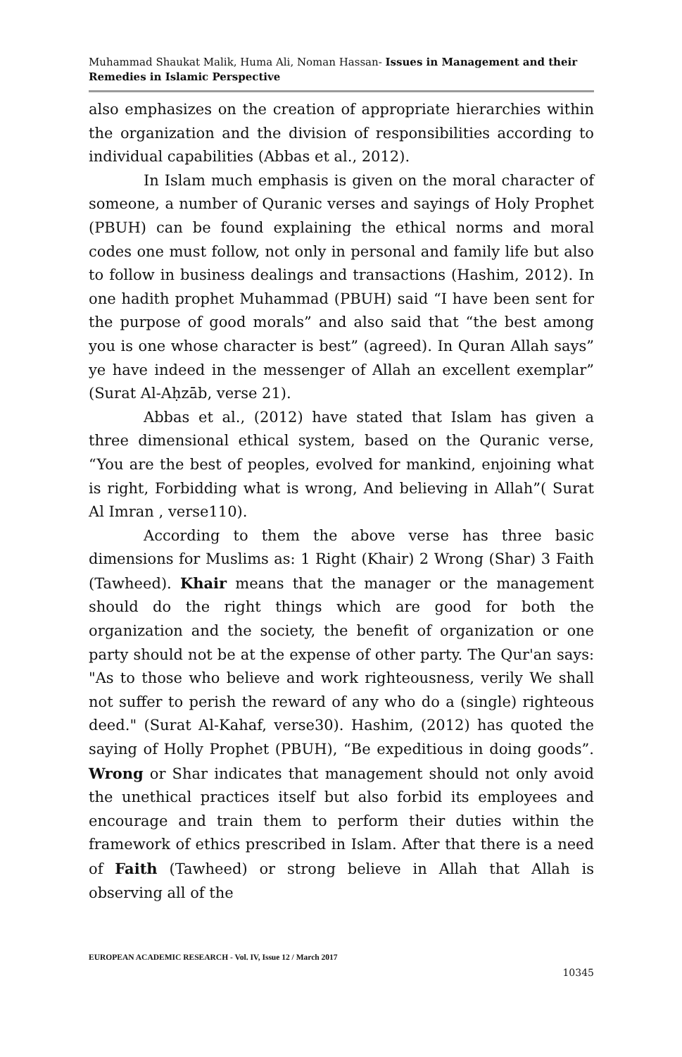Muhammad Shaukat Malik, Huma Ali, Noman Hassan- Issues in Management and their Remedies in Islamic Perspective
also emphasizes on the creation of appropriate hierarchies within the organization and the division of responsibilities according to individual capabilities (Abbas et al., 2012).
In Islam much emphasis is given on the moral character of someone, a number of Quranic verses and sayings of Holy Prophet (PBUH) can be found explaining the ethical norms and moral codes one must follow, not only in personal and family life but also to follow in business dealings and transactions (Hashim, 2012). In one hadith prophet Muhammad (PBUH) said “I have been sent for the purpose of good morals” and also said that “the best among you is one whose character is best” (agreed). In Quran Allah says” ye have indeed in the messenger of Allah an excellent exemplar” (Surat Al-Aḥzāb, verse 21).
Abbas et al., (2012) have stated that Islam has given a three dimensional ethical system, based on the Quranic verse, “You are the best of peoples, evolved for mankind, enjoining what is right, Forbidding what is wrong, And believing in Allah”( Surat Al Imran , verse110).
According to them the above verse has three basic dimensions for Muslims as: 1 Right (Khair) 2 Wrong (Shar) 3 Faith (Tawheed). Khair means that the manager or the management should do the right things which are good for both the organization and the society, the benefit of organization or one party should not be at the expense of other party. The Qur'an says: "As to those who believe and work righteousness, verily We shall not suffer to perish the reward of any who do a (single) righteous deed." (Surat Al-Kahaf, verse30). Hashim, (2012) has quoted the saying of Holly Prophet (PBUH), “Be expeditious in doing goods”. Wrong or Shar indicates that management should not only avoid the unethical practices itself but also forbid its employees and encourage and train them to perform their duties within the framework of ethics prescribed in Islam. After that there is a need of Faith (Tawheed) or strong believe in Allah that Allah is observing all of the
EUROPEAN ACADEMIC RESEARCH - Vol. IV, Issue 12 / March 2017
10345